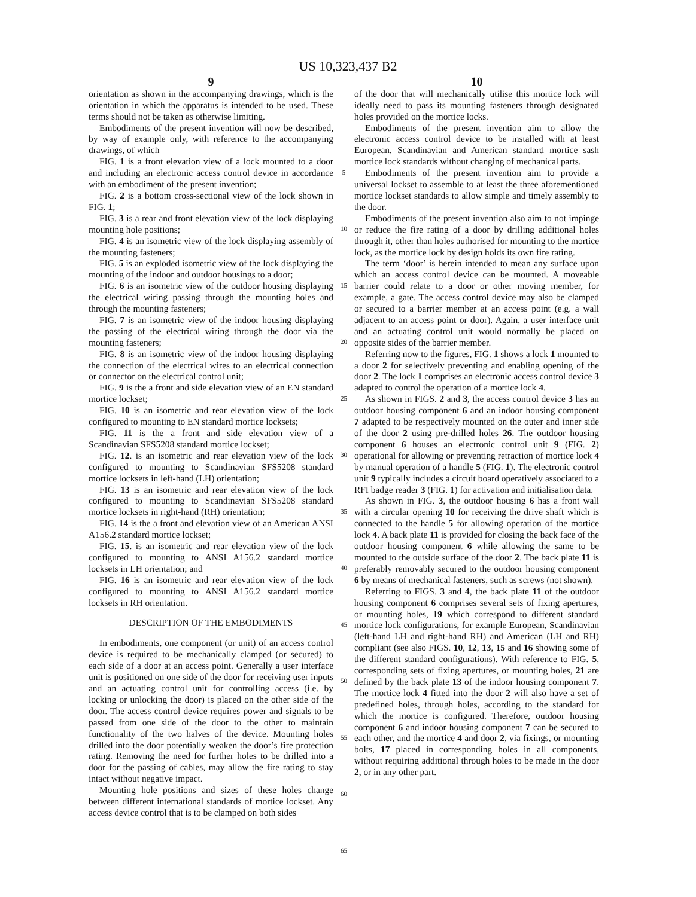US 10,323,437 B2
9
orientation as shown in the accompanying drawings, which is the orientation in which the apparatus is intended to be used. These terms should not be taken as otherwise limiting.
Embodiments of the present invention will now be described, by way of example only, with reference to the accompanying drawings, of which
FIG. 1 is a front elevation view of a lock mounted to a door and including an electronic access control device in accordance with an embodiment of the present invention;
FIG. 2 is a bottom cross-sectional view of the lock shown in FIG. 1;
FIG. 3 is a rear and front elevation view of the lock displaying mounting hole positions;
FIG. 4 is an isometric view of the lock displaying assembly of the mounting fasteners;
FIG. 5 is an exploded isometric view of the lock displaying the mounting of the indoor and outdoor housings to a door;
FIG. 6 is an isometric view of the outdoor housing displaying the electrical wiring passing through the mounting holes and through the mounting fasteners;
FIG. 7 is an isometric view of the indoor housing displaying the passing of the electrical wiring through the door via the mounting fasteners;
FIG. 8 is an isometric view of the indoor housing displaying the connection of the electrical wires to an electrical connection or connector on the electrical control unit;
FIG. 9 is the a front and side elevation view of an EN standard mortice lockset;
FIG. 10 is an isometric and rear elevation view of the lock configured to mounting to EN standard mortice locksets;
FIG. 11 is the a front and side elevation view of a Scandinavian SFS5208 standard mortice lockset;
FIG. 12. is an isometric and rear elevation view of the lock configured to mounting to Scandinavian SFS5208 standard mortice locksets in left-hand (LH) orientation;
FIG. 13 is an isometric and rear elevation view of the lock configured to mounting to Scandinavian SFS5208 standard mortice locksets in right-hand (RH) orientation;
FIG. 14 is the a front and elevation view of an American ANSI A156.2 standard mortice lockset;
FIG. 15. is an isometric and rear elevation view of the lock configured to mounting to ANSI A156.2 standard mortice locksets in LH orientation; and
FIG. 16 is an isometric and rear elevation view of the lock configured to mounting to ANSI A156.2 standard mortice locksets in RH orientation.
DESCRIPTION OF THE EMBODIMENTS
In embodiments, one component (or unit) of an access control device is required to be mechanically clamped (or secured) to each side of a door at an access point. Generally a user interface unit is positioned on one side of the door for receiving user inputs and an actuating control unit for controlling access (i.e. by locking or unlocking the door) is placed on the other side of the door. The access control device requires power and signals to be passed from one side of the door to the other to maintain functionality of the two halves of the device. Mounting holes drilled into the door potentially weaken the door’s fire protection rating. Removing the need for further holes to be drilled into a door for the passing of cables, may allow the fire rating to stay intact without negative impact.
Mounting hole positions and sizes of these holes change between different international standards of mortice lockset. Any access device control that is to be clamped on both sides
5
10
15
20
25
30
35
40
45
50
55
60
65
10
of the door that will mechanically utilise this mortice lock will ideally need to pass its mounting fasteners through designated holes provided on the mortice locks.
Embodiments of the present invention aim to allow the electronic access control device to be installed with at least European, Scandinavian and American standard mortice sash mortice lock standards without changing of mechanical parts.
Embodiments of the present invention aim to provide a universal lockset to assemble to at least the three aforementioned mortice lockset standards to allow simple and timely assembly to the door.
Embodiments of the present invention also aim to not impinge or reduce the fire rating of a door by drilling additional holes through it, other than holes authorised for mounting to the mortice lock, as the mortice lock by design holds its own fire rating.
The term ‘door’ is herein intended to mean any surface upon which an access control device can be mounted. A moveable barrier could relate to a door or other moving member, for example, a gate. The access control device may also be clamped or secured to a barrier member at an access point (e.g. a wall adjacent to an access point or door). Again, a user interface unit and an actuating control unit would normally be placed on opposite sides of the barrier member.
Referring now to the figures, FIG. 1 shows a lock 1 mounted to a door 2 for selectively preventing and enabling opening of the door 2. The lock 1 comprises an electronic access control device 3 adapted to control the operation of a mortice lock 4.
As shown in FIGS. 2 and 3, the access control device 3 has an outdoor housing component 6 and an indoor housing component 7 adapted to be respectively mounted on the outer and inner side of the door 2 using pre-drilled holes 26. The outdoor housing component 6 houses an electronic control unit 9 (FIG. 2) operational for allowing or preventing retraction of mortice lock 4 by manual operation of a handle 5 (FIG. 1). The electronic control unit 9 typically includes a circuit board operatively associated to a RFI badge reader 3 (FIG. 1) for activation and initialisation data.
As shown in FIG. 3, the outdoor housing 6 has a front wall with a circular opening 10 for receiving the drive shaft which is connected to the handle 5 for allowing operation of the mortice lock 4. A back plate 11 is provided for closing the back face of the outdoor housing component 6 while allowing the same to be mounted to the outside surface of the door 2. The back plate 11 is preferably removably secured to the outdoor housing component 6 by means of mechanical fasteners, such as screws (not shown).
Referring to FIGS. 3 and 4, the back plate 11 of the outdoor housing component 6 comprises several sets of fixing apertures, or mounting holes, 19 which correspond to different standard mortice lock configurations, for example European, Scandinavian (left-hand LH and right-hand RH) and American (LH and RH) compliant (see also FIGS. 10, 12, 13, 15 and 16 showing some of the different standard configurations). With reference to FIG. 5, corresponding sets of fixing apertures, or mounting holes, 21 are defined by the back plate 13 of the indoor housing component 7. The mortice lock 4 fitted into the door 2 will also have a set of predefined holes, through holes, according to the standard for which the mortice is configured. Therefore, outdoor housing component 6 and indoor housing component 7 can be secured to each other, and the mortice 4 and door 2, via fixings, or mounting bolts, 17 placed in corresponding holes in all components, without requiring additional through holes to be made in the door 2, or in any other part.